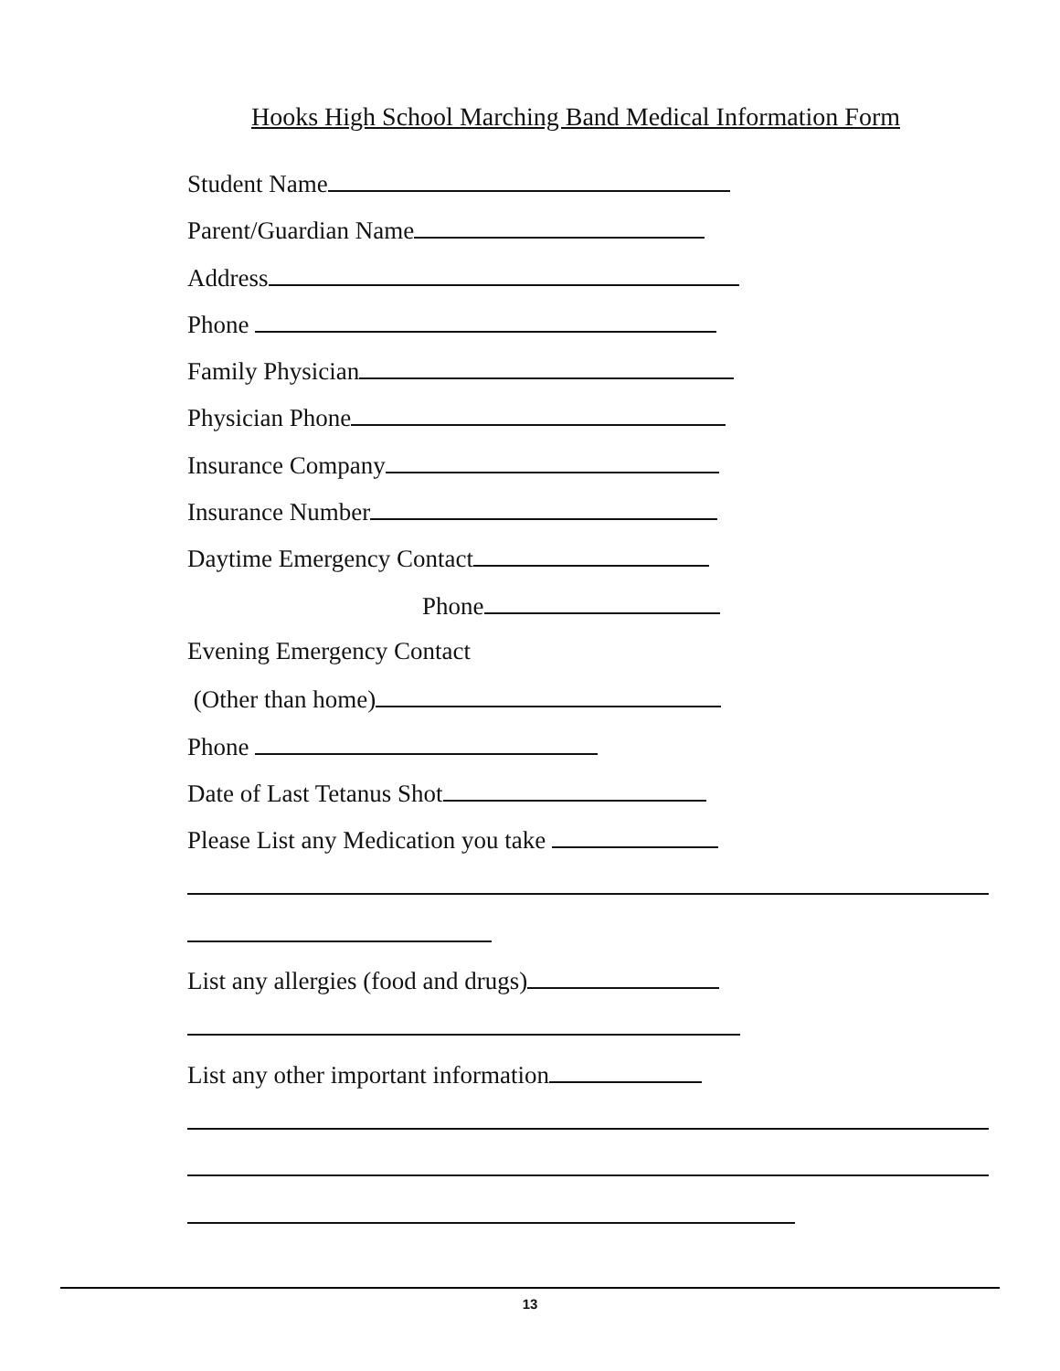Hooks High School Marching Band Medical Information Form
Student Name
Parent/Guardian Name
Address
Phone
Family Physician
Physician Phone
Insurance Company
Insurance Number
Daytime Emergency Contact
Phone
Evening Emergency Contact
(Other than home)
Phone
Date of Last Tetanus Shot
Please List any Medication you take
List any allergies (food and drugs)
List any other important information
13